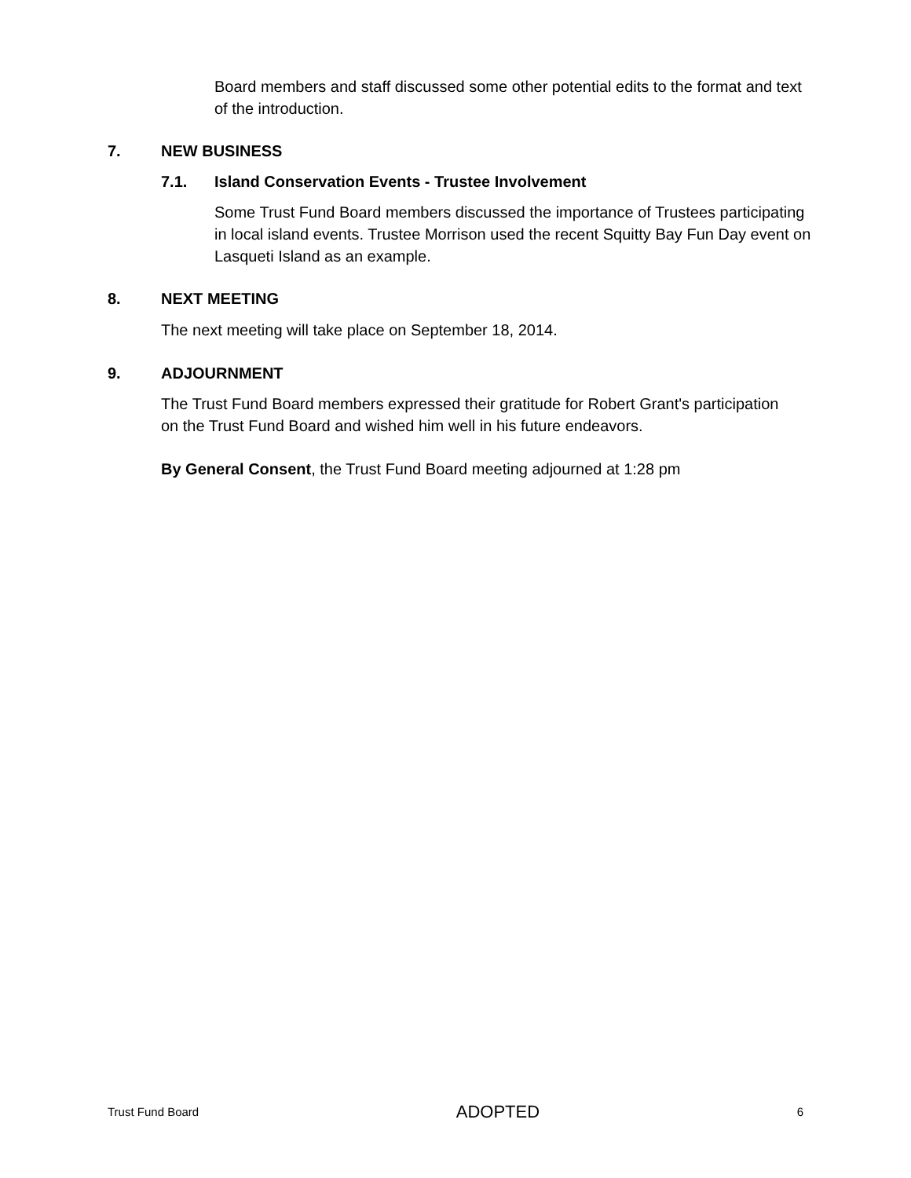Board members and staff discussed some other potential edits to the format and text of the introduction.
7. NEW BUSINESS
7.1. Island Conservation Events - Trustee Involvement
Some Trust Fund Board members discussed the importance of Trustees participating in local island events. Trustee Morrison used the recent Squitty Bay Fun Day event on Lasqueti Island as an example.
8. NEXT MEETING
The next meeting will take place on September 18, 2014.
9. ADJOURNMENT
The Trust Fund Board members expressed their gratitude for Robert Grant's participation on the Trust Fund Board and wished him well in his future endeavors.
By General Consent, the Trust Fund Board meeting adjourned at 1:28 pm
Trust Fund Board ADOPTED 6